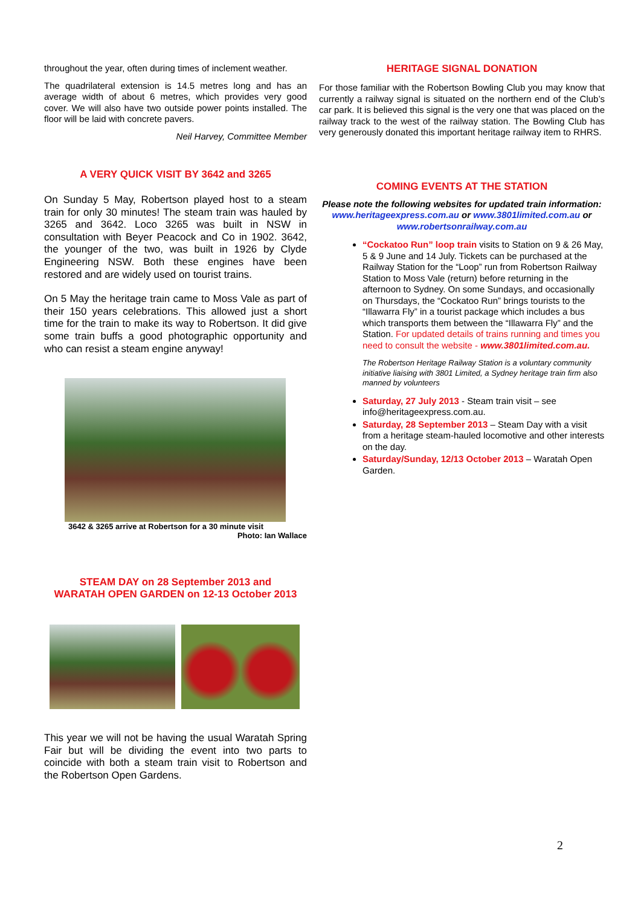throughout the year, often during times of inclement weather.
The quadrilateral extension is 14.5 metres long and has an average width of about 6 metres, which provides very good cover. We will also have two outside power points installed. The floor will be laid with concrete pavers.
Neil Harvey, Committee Member
A VERY QUICK VISIT BY 3642 and 3265
On Sunday 5 May, Robertson played host to a steam train for only 30 minutes! The steam train was hauled by 3265 and 3642. Loco 3265 was built in NSW in consultation with Beyer Peacock and Co in 1902. 3642, the younger of the two, was built in 1926 by Clyde Engineering NSW. Both these engines have been restored and are widely used on tourist trains.
On 5 May the heritage train came to Moss Vale as part of their 150 years celebrations. This allowed just a short time for the train to make its way to Robertson. It did give some train buffs a good photographic opportunity and who can resist a steam engine anyway!
3642 & 3265 arrive at Robertson for a 30 minute visit
Photo: Ian Wallace
STEAM DAY on 28 September 2013 and
WARATAH OPEN GARDEN on 12-13 October 2013
This year we will not be having the usual Waratah Spring Fair but will be dividing the event into two parts to coincide with both a steam train visit to Robertson and the Robertson Open Gardens.
HERITAGE SIGNAL DONATION
For those familiar with the Robertson Bowling Club you may know that currently a railway signal is situated on the northern end of the Club’s car park. It is believed this signal is the very one that was placed on the railway track to the west of the railway station. The Bowling Club has very generously donated this important heritage railway item to RHRS.
COMING EVENTS AT THE STATION
Please note the following websites for updated train information:
www.heritageexpress.com.au or www.3801limited.com.au or
www.robertsonrailway.com.au
“Cockatoo Run” loop train visits to Station on 9 & 26 May, 5 & 9 June and 14 July. Tickets can be purchased at the Railway Station for the “Loop” run from Robertson Railway Station to Moss Vale (return) before returning in the afternoon to Sydney. On some Sundays, and occasionally on Thursdays, the “Cockatoo Run” brings tourists to the “Illawarra Fly” in a tourist package which includes a bus which transports them between the “Illawarra Fly” and the Station. For updated details of trains running and times you need to consult the website - www.3801limited.com.au.
The Robertson Heritage Railway Station is a voluntary community initiative liaising with 3801 Limited, a Sydney heritage train firm also manned by volunteers
Saturday, 27 July 2013 - Steam train visit – see info@heritageexpress.com.au.
Saturday, 28 September 2013 – Steam Day with a visit from a heritage steam-hauled locomotive and other interests on the day.
Saturday/Sunday, 12/13 October 2013 – Waratah Open Garden.
2